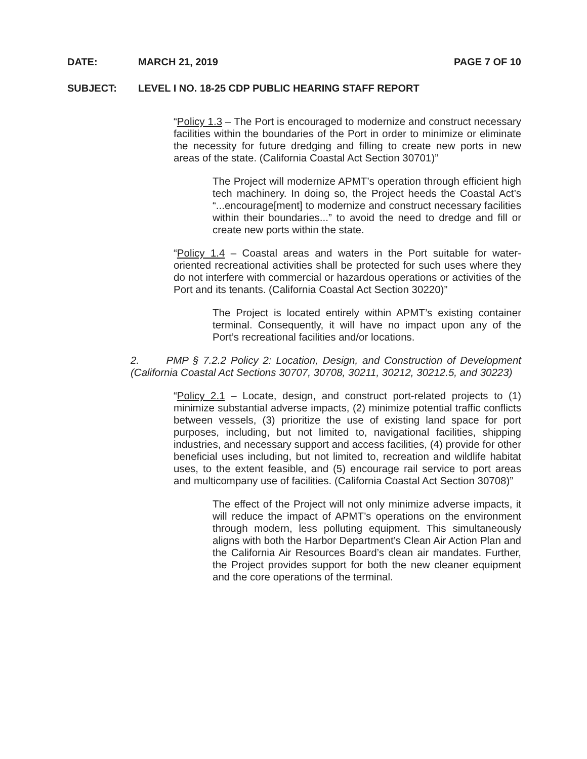DATE: MARCH 21, 2019 PAGE 7 OF 10
SUBJECT: LEVEL I NO. 18-25 CDP PUBLIC HEARING STAFF REPORT
“Policy 1.3 – The Port is encouraged to modernize and construct necessary facilities within the boundaries of the Port in order to minimize or eliminate the necessity for future dredging and filling to create new ports in new areas of the state. (California Coastal Act Section 30701)”
The Project will modernize APMT’s operation through efficient high tech machinery. In doing so, the Project heeds the Coastal Act’s “...encourage[ment] to modernize and construct necessary facilities within their boundaries...” to avoid the need to dredge and fill or create new ports within the state.
“Policy 1.4 – Coastal areas and waters in the Port suitable for water-oriented recreational activities shall be protected for such uses where they do not interfere with commercial or hazardous operations or activities of the Port and its tenants. (California Coastal Act Section 30220)”
The Project is located entirely within APMT’s existing container terminal. Consequently, it will have no impact upon any of the Port’s recreational facilities and/or locations.
2. PMP § 7.2.2 Policy 2: Location, Design, and Construction of Development (California Coastal Act Sections 30707, 30708, 30211, 30212, 30212.5, and 30223)
“Policy 2.1 – Locate, design, and construct port-related projects to (1) minimize substantial adverse impacts, (2) minimize potential traffic conflicts between vessels, (3) prioritize the use of existing land space for port purposes, including, but not limited to, navigational facilities, shipping industries, and necessary support and access facilities, (4) provide for other beneficial uses including, but not limited to, recreation and wildlife habitat uses, to the extent feasible, and (5) encourage rail service to port areas and multicompany use of facilities. (California Coastal Act Section 30708)”
The effect of the Project will not only minimize adverse impacts, it will reduce the impact of APMT’s operations on the environment through modern, less polluting equipment. This simultaneously aligns with both the Harbor Department’s Clean Air Action Plan and the California Air Resources Board’s clean air mandates. Further, the Project provides support for both the new cleaner equipment and the core operations of the terminal.